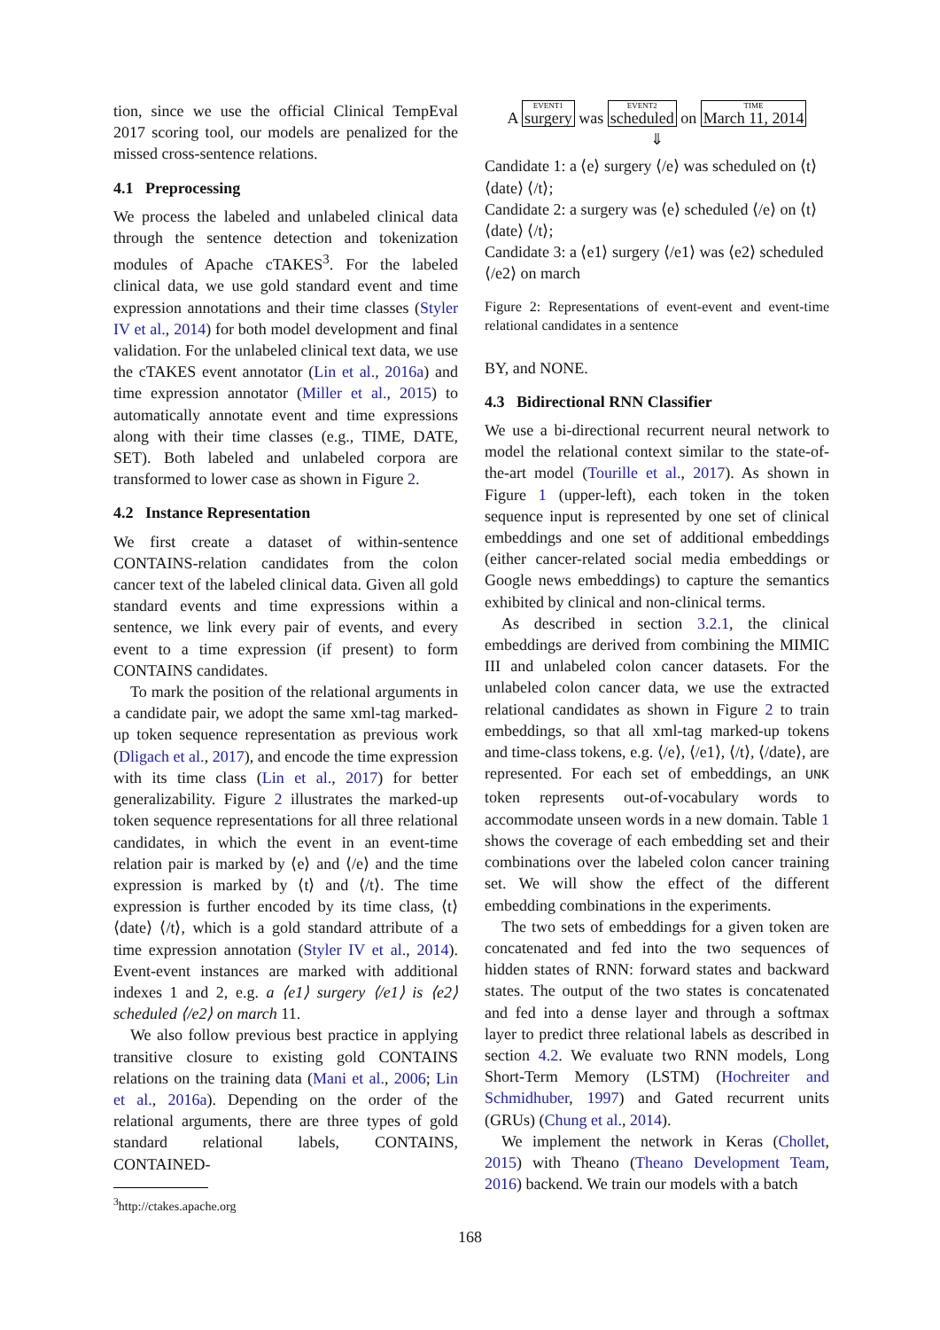tion, since we use the official Clinical TempEval 2017 scoring tool, our models are penalized for the missed cross-sentence relations.
4.1 Preprocessing
We process the labeled and unlabeled clinical data through the sentence detection and tokenization modules of Apache cTAKES<sup>3</sup>. For the labeled clinical data, we use gold standard event and time expression annotations and their time classes (Styler IV et al., 2014) for both model development and final validation. For the unlabeled clinical text data, we use the cTAKES event annotator (Lin et al., 2016a) and time expression annotator (Miller et al., 2015) to automatically annotate event and time expressions along with their time classes (e.g., TIME, DATE, SET). Both labeled and unlabeled corpora are transformed to lower case as shown in Figure 2.
4.2 Instance Representation
We first create a dataset of within-sentence CONTAINS-relation candidates from the colon cancer text of the labeled clinical data. Given all gold standard events and time expressions within a sentence, we link every pair of events, and every event to a time expression (if present) to form CONTAINS candidates.
To mark the position of the relational arguments in a candidate pair, we adopt the same xml-tag marked-up token sequence representation as previous work (Dligach et al., 2017), and encode the time expression with its time class (Lin et al., 2017) for better generalizability. Figure 2 illustrates the marked-up token sequence representations for all three relational candidates, in which the event in an event-time relation pair is marked by ⟨e⟩ and ⟨/e⟩ and the time expression is marked by ⟨t⟩ and ⟨/t⟩. The time expression is further encoded by its time class, ⟨t⟩ ⟨date⟩ ⟨/t⟩, which is a gold standard attribute of a time expression annotation (Styler IV et al., 2014). Event-event instances are marked with additional indexes 1 and 2, e.g. a ⟨e1⟩ surgery ⟨/e1⟩ is ⟨e2⟩ scheduled ⟨/e2⟩ on march 11.
We also follow previous best practice in applying transitive closure to existing gold CONTAINS relations on the training data (Mani et al., 2006; Lin et al., 2016a). Depending on the order of the relational arguments, there are three types of gold standard relational labels, CONTAINS, CONTAINED-
<sup>3</sup> http://ctakes.apache.org
A EVENT1 surgery was EVENT2 scheduled on TIME March 11, 2014
⇓
Candidate 1: a ⟨e⟩ surgery ⟨/e⟩ was scheduled on ⟨t⟩ ⟨date⟩ ⟨/t⟩;
Candidate 2: a surgery was ⟨e⟩ scheduled ⟨/e⟩ on ⟨t⟩ ⟨date⟩ ⟨/t⟩;
Candidate 3: a ⟨e1⟩ surgery ⟨/e1⟩ was ⟨e2⟩ scheduled ⟨/e2⟩ on march
Figure 2: Representations of event-event and event-time relational candidates in a sentence
BY, and NONE.
4.3 Bidirectional RNN Classifier
We use a bi-directional recurrent neural network to model the relational context similar to the state-of-the-art model (Tourille et al., 2017). As shown in Figure 1 (upper-left), each token in the token sequence input is represented by one set of clinical embeddings and one set of additional embeddings (either cancer-related social media embeddings or Google news embeddings) to capture the semantics exhibited by clinical and non-clinical terms.
As described in section 3.2.1, the clinical embeddings are derived from combining the MIMIC III and unlabeled colon cancer datasets. For the unlabeled colon cancer data, we use the extracted relational candidates as shown in Figure 2 to train embeddings, so that all xml-tag marked-up tokens and time-class tokens, e.g. ⟨/e⟩, ⟨/e1⟩, ⟨/t⟩, ⟨/date⟩, are represented. For each set of embeddings, an UNK token represents out-of-vocabulary words to accommodate unseen words in a new domain. Table 1 shows the coverage of each embedding set and their combinations over the labeled colon cancer training set. We will show the effect of the different embedding combinations in the experiments.
The two sets of embeddings for a given token are concatenated and fed into the two sequences of hidden states of RNN: forward states and backward states. The output of the two states is concatenated and fed into a dense layer and through a softmax layer to predict three relational labels as described in section 4.2. We evaluate two RNN models, Long Short-Term Memory (LSTM) (Hochreiter and Schmidhuber, 1997) and Gated recurrent units (GRUs) (Chung et al., 2014).
We implement the network in Keras (Chollet, 2015) with Theano (Theano Development Team, 2016) backend. We train our models with a batch
168